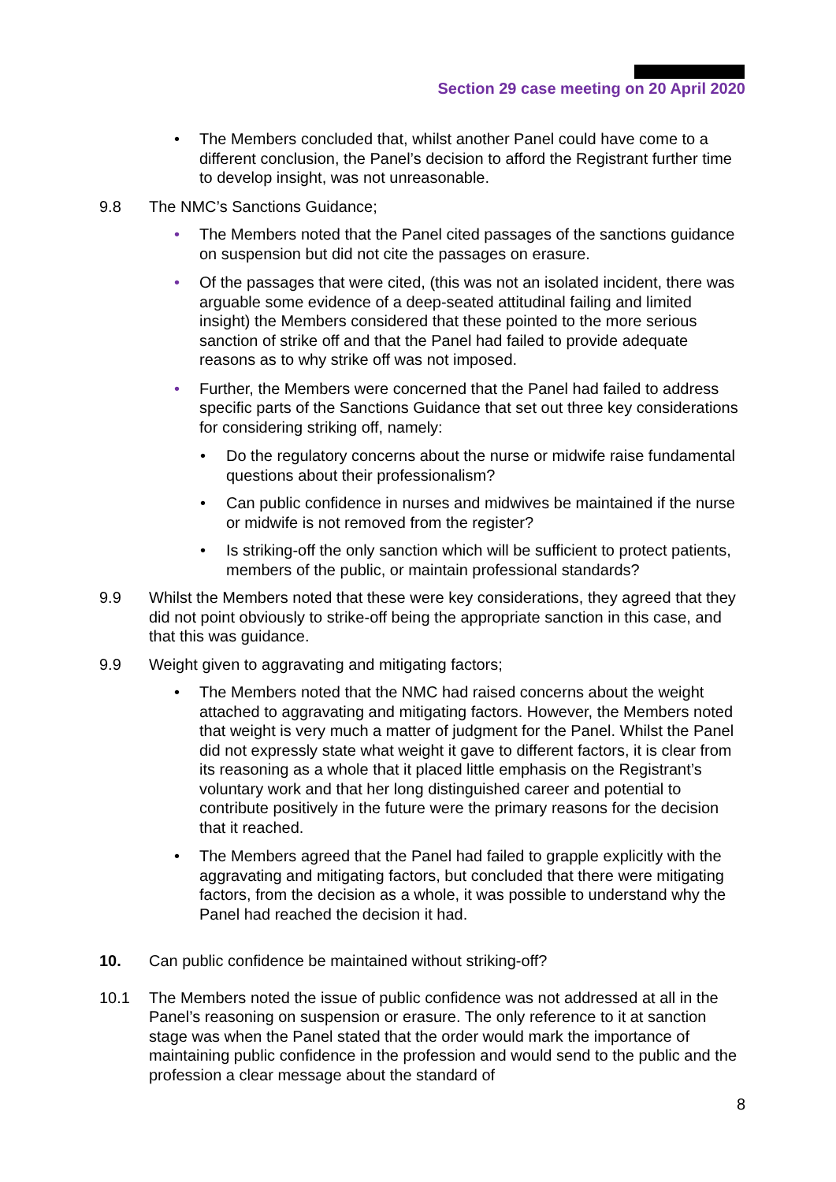Section 29 case meeting on 20 April 2020
• The Members concluded that, whilst another Panel could have come to a different conclusion, the Panel’s decision to afford the Registrant further time to develop insight, was not unreasonable.
9.8 The NMC’s Sanctions Guidance;
• The Members noted that the Panel cited passages of the sanctions guidance on suspension but did not cite the passages on erasure.
• Of the passages that were cited, (this was not an isolated incident, there was arguable some evidence of a deep-seated attitudinal failing and limited insight) the Members considered that these pointed to the more serious sanction of strike off and that the Panel had failed to provide adequate reasons as to why strike off was not imposed.
• Further, the Members were concerned that the Panel had failed to address specific parts of the Sanctions Guidance that set out three key considerations for considering striking off, namely:
• Do the regulatory concerns about the nurse or midwife raise fundamental questions about their professionalism?
• Can public confidence in nurses and midwives be maintained if the nurse or midwife is not removed from the register?
• Is striking-off the only sanction which will be sufficient to protect patients, members of the public, or maintain professional standards?
9.9 Whilst the Members noted that these were key considerations, they agreed that they did not point obviously to strike-off being the appropriate sanction in this case, and that this was guidance.
9.9 Weight given to aggravating and mitigating factors;
• The Members noted that the NMC had raised concerns about the weight attached to aggravating and mitigating factors. However, the Members noted that weight is very much a matter of judgment for the Panel. Whilst the Panel did not expressly state what weight it gave to different factors, it is clear from its reasoning as a whole that it placed little emphasis on the Registrant’s voluntary work and that her long distinguished career and potential to contribute positively in the future were the primary reasons for the decision that it reached.
• The Members agreed that the Panel had failed to grapple explicitly with the aggravating and mitigating factors, but concluded that there were mitigating factors, from the decision as a whole, it was possible to understand why the Panel had reached the decision it had.
10. Can public confidence be maintained without striking-off?
10.1 The Members noted the issue of public confidence was not addressed at all in the Panel’s reasoning on suspension or erasure. The only reference to it at sanction stage was when the Panel stated that the order would mark the importance of maintaining public confidence in the profession and would send to the public and the profession a clear message about the standard of
8